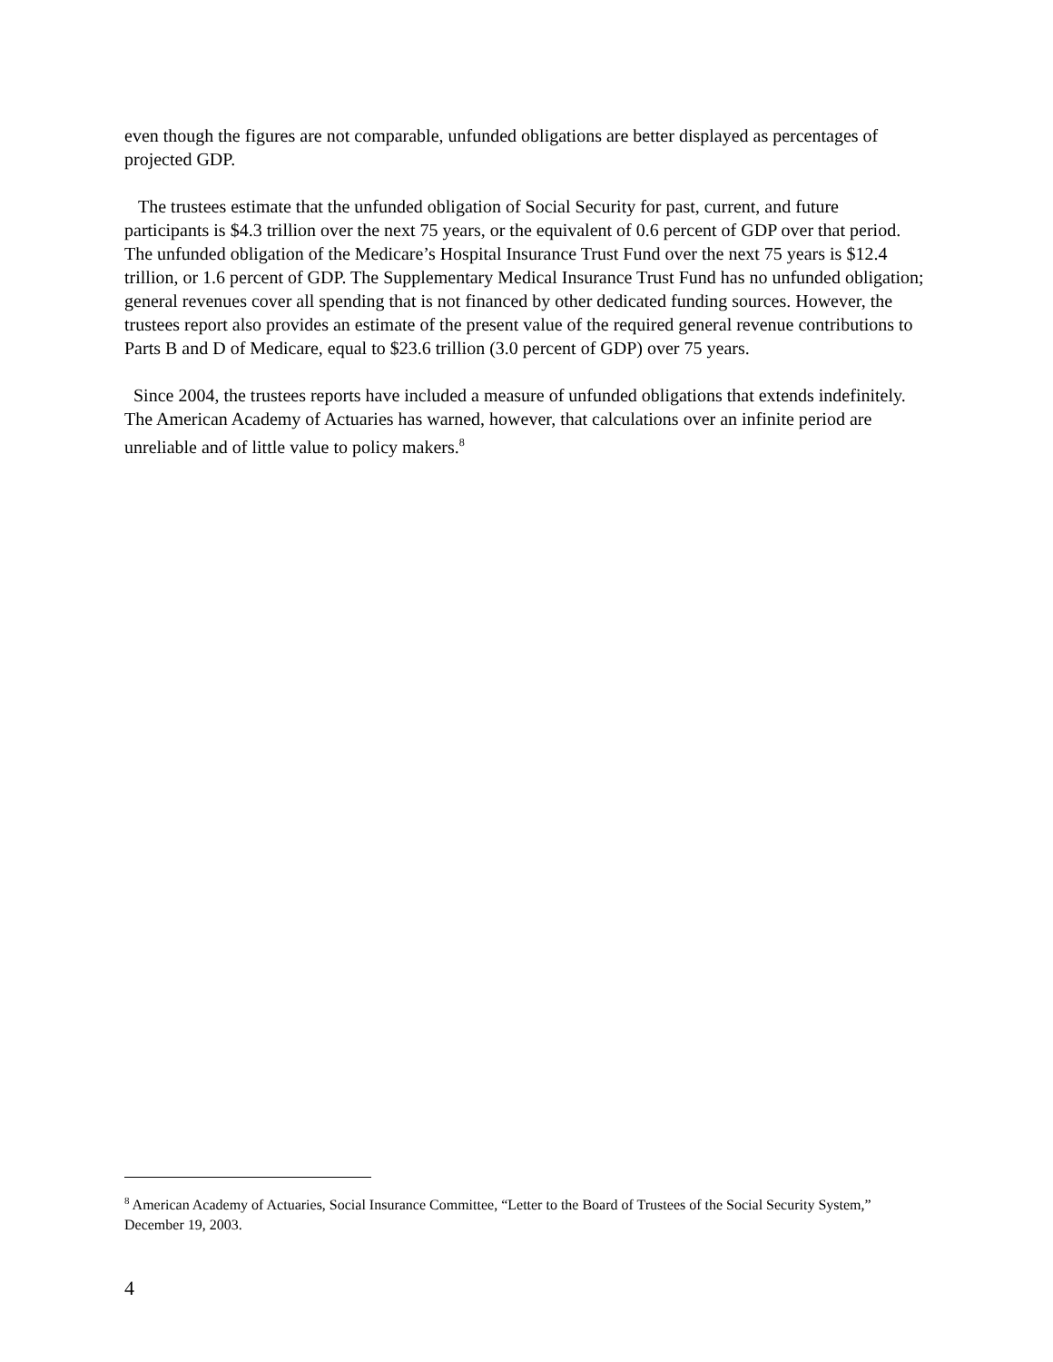even though the figures are not comparable, unfunded obligations are better displayed as percentages of projected GDP.
The trustees estimate that the unfunded obligation of Social Security for past, current, and future participants is $4.3 trillion over the next 75 years, or the equivalent of 0.6 percent of GDP over that period. The unfunded obligation of the Medicare’s Hospital Insurance Trust Fund over the next 75 years is $12.4 trillion, or 1.6 percent of GDP. The Supplementary Medical Insurance Trust Fund has no unfunded obligation; general revenues cover all spending that is not financed by other dedicated funding sources. However, the trustees report also provides an estimate of the present value of the required general revenue contributions to Parts B and D of Medicare, equal to $23.6 trillion (3.0 percent of GDP) over 75 years.
Since 2004, the trustees reports have included a measure of unfunded obligations that extends indefinitely. The American Academy of Actuaries has warned, however, that calculations over an infinite period are unreliable and of little value to policy makers.<sup>8</sup>
<sup>8</sup> American Academy of Actuaries, Social Insurance Committee, “Letter to the Board of Trustees of the Social Security System,” December 19, 2003.
4